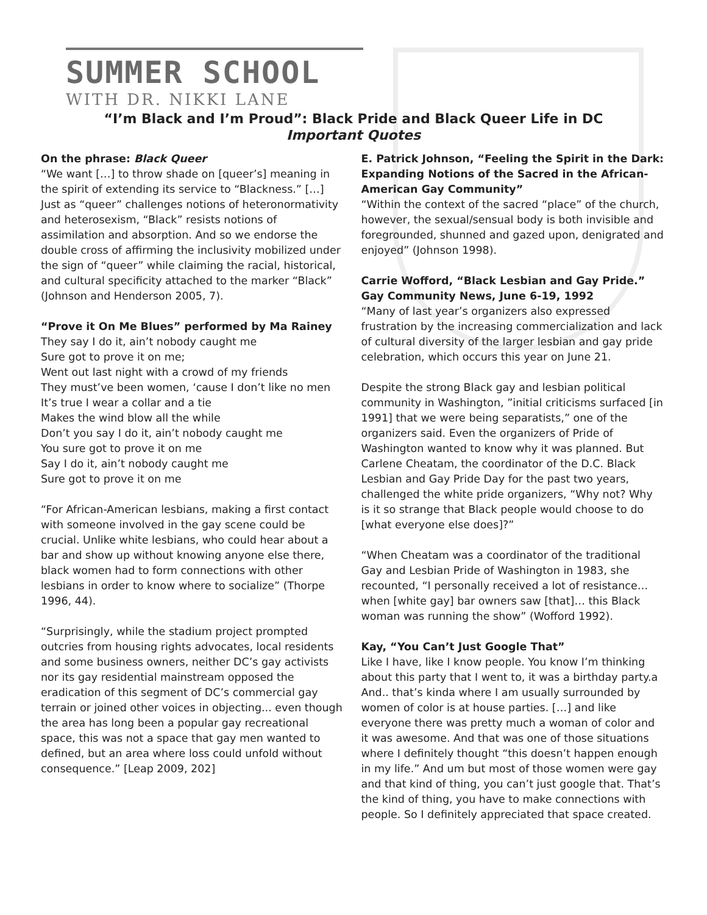SUMMER SCHOOL
WITH DR. NIKKI LANE
“I’m Black and I’m Proud”: Black Pride and Black Queer Life in DC
Important Quotes
On the phrase: Black Queer
“We want […] to throw shade on [queer’s] meaning in the spirit of extending its service to “Blackness.” […] Just as “queer” challenges notions of heteronormativity and heterosexism, “Black” resists notions of assimilation and absorption. And so we endorse the double cross of affirming the inclusivity mobilized under the sign of “queer” while claiming the racial, historical, and cultural specificity attached to the marker “Black” (Johnson and Henderson 2005, 7).
“Prove it On Me Blues” performed by Ma Rainey
They say I do it, ain’t nobody caught me
Sure got to prove it on me;
Went out last night with a crowd of my friends
They must’ve been women, ‘cause I don’t like no men
It’s true I wear a collar and a tie
Makes the wind blow all the while
Don’t you say I do it, ain’t nobody caught me
You sure got to prove it on me
Say I do it, ain’t nobody caught me
Sure got to prove it on me
“For African-American lesbians, making a first contact with someone involved in the gay scene could be crucial. Unlike white lesbians, who could hear about a bar and show up without knowing anyone else there, black women had to form connections with other lesbians in order to know where to socialize” (Thorpe 1996, 44).
“Surprisingly, while the stadium project prompted outcries from housing rights advocates, local residents and some business owners, neither DC’s gay activists nor its gay residential mainstream opposed the eradication of this segment of DC’s commercial gay terrain or joined other voices in objecting... even though the area has long been a popular gay recreational space, this was not a space that gay men wanted to defined, but an area where loss could unfold without consequence.” [Leap 2009, 202]
E. Patrick Johnson, “Feeling the Spirit in the Dark: Expanding Notions of the Sacred in the African-American Gay Community”
“Within the context of the sacred “place” of the church, however, the sexual/sensual body is both invisible and foregrounded, shunned and gazed upon, denigrated and enjoyed” (Johnson 1998).
Carrie Wofford, “Black Lesbian and Gay Pride.” Gay Community News, June 6-19, 1992
“Many of last year’s organizers also expressed frustration by the increasing commercialization and lack of cultural diversity of the larger lesbian and gay pride celebration, which occurs this year on June 21.
Despite the strong Black gay and lesbian political community in Washington, ”initial criticisms surfaced [in 1991] that we were being separatists,” one of the organizers said. Even the organizers of Pride of Washington wanted to know why it was planned. But Carlene Cheatam, the coordinator of the D.C. Black Lesbian and Gay Pride Day for the past two years, challenged the white pride organizers, “Why not? Why is it so strange that Black people would choose to do [what everyone else does]?”
“When Cheatam was a coordinator of the traditional Gay and Lesbian Pride of Washington in 1983, she recounted, “I personally received a lot of resistance… when [white gay] bar owners saw [that]… this Black woman was running the show” (Wofford 1992).
Kay, “You Can’t Just Google That”
Like I have, like I know people. You know I’m thinking about this party that I went to, it was a birthday party.a And.. that’s kinda where I am usually surrounded by women of color is at house parties. […] and like everyone there was pretty much a woman of color and it was awesome. And that was one of those situations where I definitely thought “this doesn’t happen enough in my life.” And um but most of those women were gay and that kind of thing, you can’t just google that. That’s the kind of thing, you have to make connections with people. So I definitely appreciated that space created.